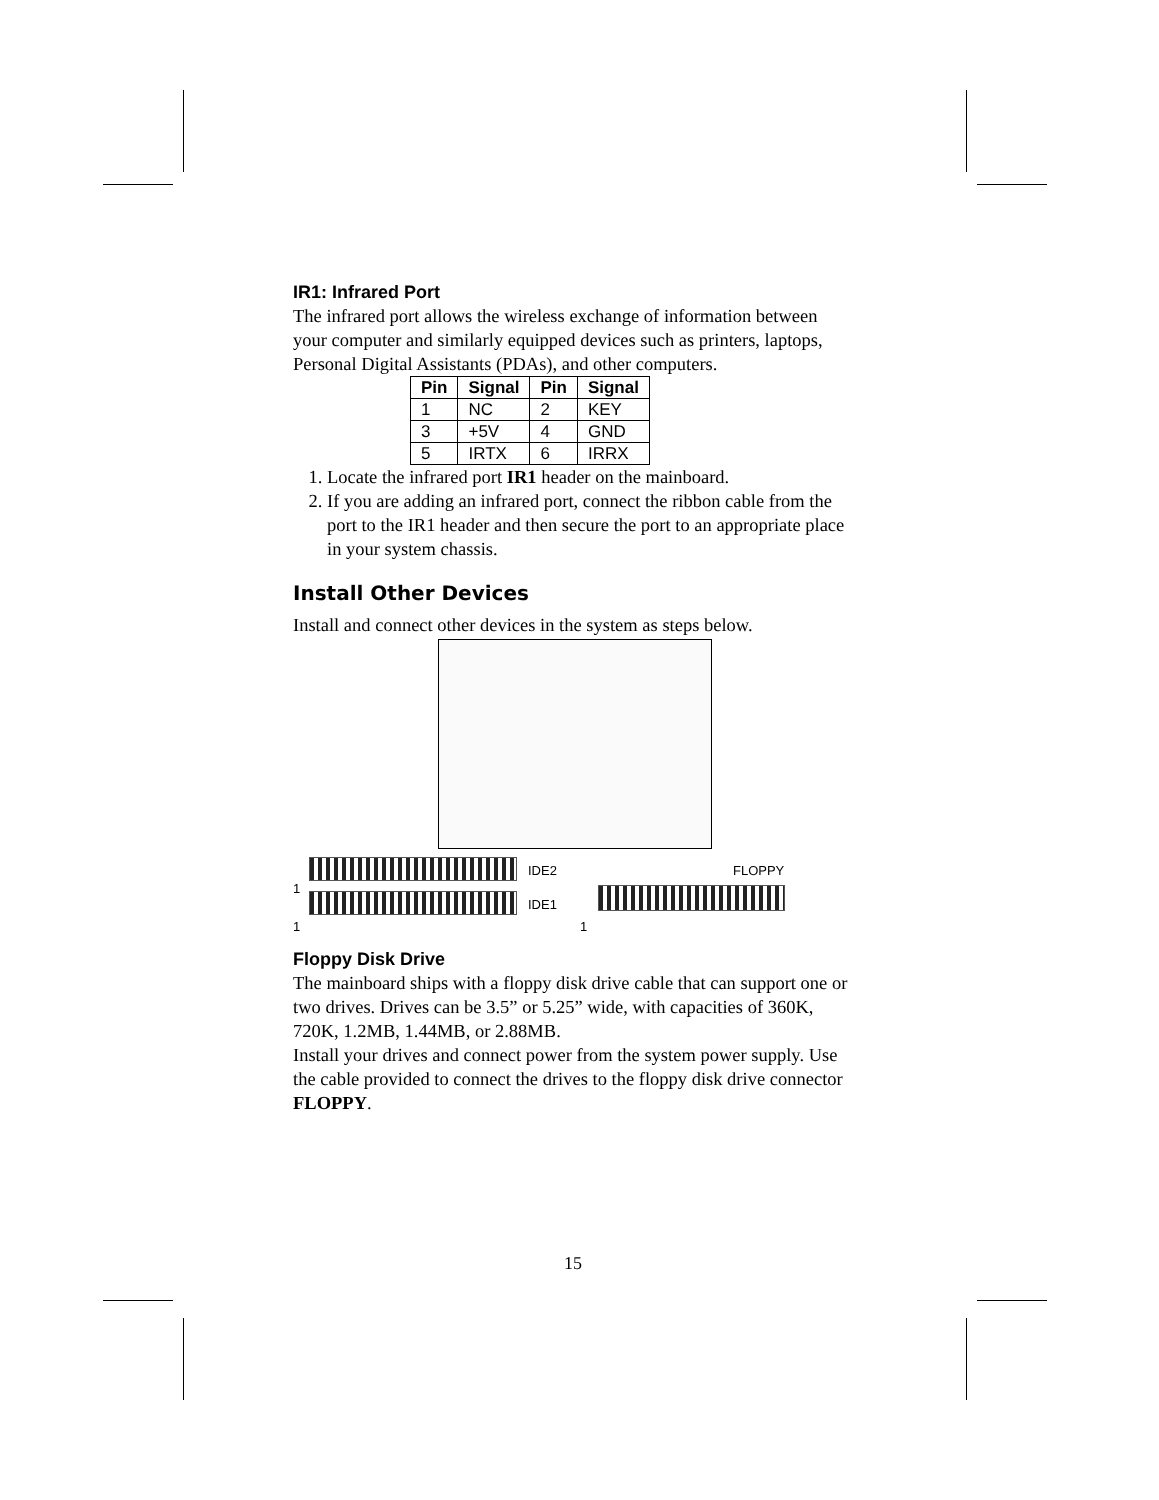IR1: Infrared Port
The infrared port allows the wireless exchange of information between your computer and similarly equipped devices such as printers, laptops, Personal Digital Assistants (PDAs), and other computers.
| Pin | Signal | Pin | Signal |
| --- | --- | --- | --- |
| 1 | NC | 2 | KEY |
| 3 | +5V | 4 | GND |
| 5 | IRTX | 6 | IRRX |
1. Locate the infrared port IR1 header on the mainboard.
2. If you are adding an infrared port, connect the ribbon cable from the port to the IR1 header and then secure the port to an appropriate place in your system chassis.
Install Other Devices
Install and connect other devices in the system as steps below.
IDE2 FLOPPY
1
IDE1
1 1
Floppy Disk Drive
The mainboard ships with a floppy disk drive cable that can support one or two drives. Drives can be 3.5” or 5.25” wide, with capacities of 360K, 720K, 1.2MB, 1.44MB, or 2.88MB.
Install your drives and connect power from the system power supply. Use the cable provided to connect the drives to the floppy disk drive connector FLOPPY.
15